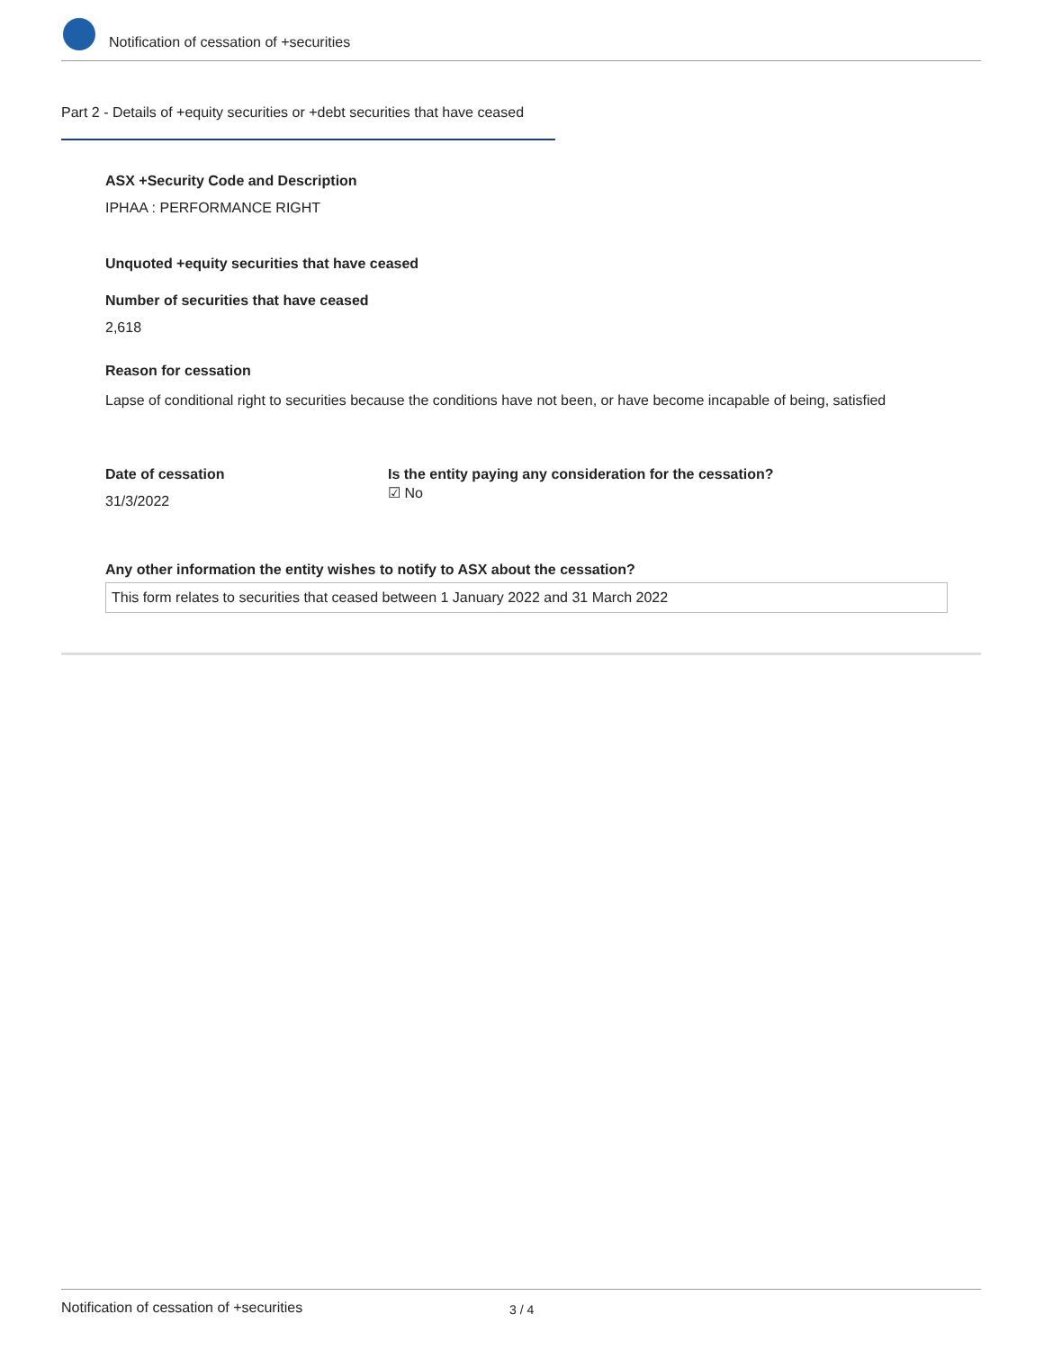Notification of cessation of +securities
Part 2 - Details of +equity securities or +debt securities that have ceased
ASX +Security Code and Description
IPHAA : PERFORMANCE RIGHT
Unquoted +equity securities that have ceased
Number of securities that have ceased
2,618
Reason for cessation
Lapse of conditional right to securities because the conditions have not been, or have become incapable of being, satisfied
Date of cessation
31/3/2022
Is the entity paying any consideration for the cessation?
☑ No
Any other information the entity wishes to notify to ASX about the cessation?
This form relates to securities that ceased between 1 January 2022 and 31 March 2022
Notification of cessation of +securities 3 / 4